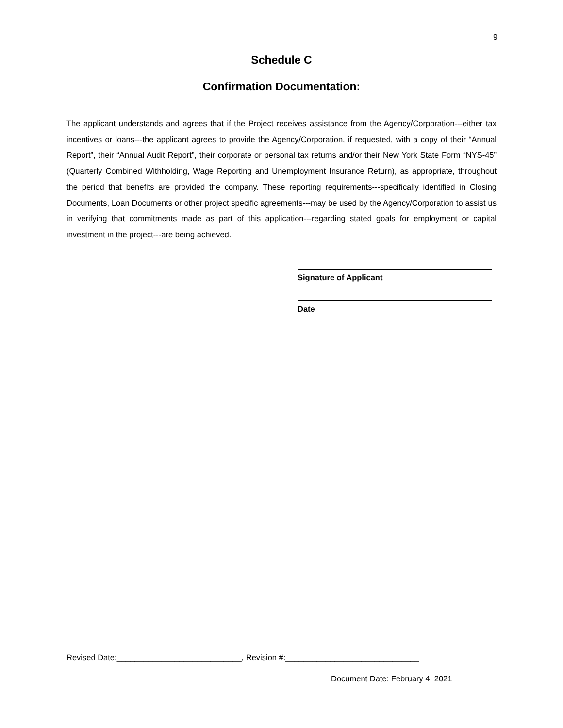9
Schedule C
Confirmation Documentation:
The applicant understands and agrees that if the Project receives assistance from the Agency/Corporation---either tax incentives or loans---the applicant agrees to provide the Agency/Corporation, if requested, with a copy of their “Annual Report”, their “Annual Audit Report”, their corporate or personal tax returns and/or their New York State Form “NYS-45” (Quarterly Combined Withholding, Wage Reporting and Unemployment Insurance Return), as appropriate, throughout the period that benefits are provided the company. These reporting requirements---specifically identified in Closing Documents, Loan Documents or other project specific agreements---may be used by the Agency/Corporation to assist us in verifying that commitments made as part of this application---regarding stated goals for employment or capital investment in the project---are being achieved.
Signature of Applicant
Date
Revised Date:____________________________, Revision #:______________________________
Document Date: February 4, 2021